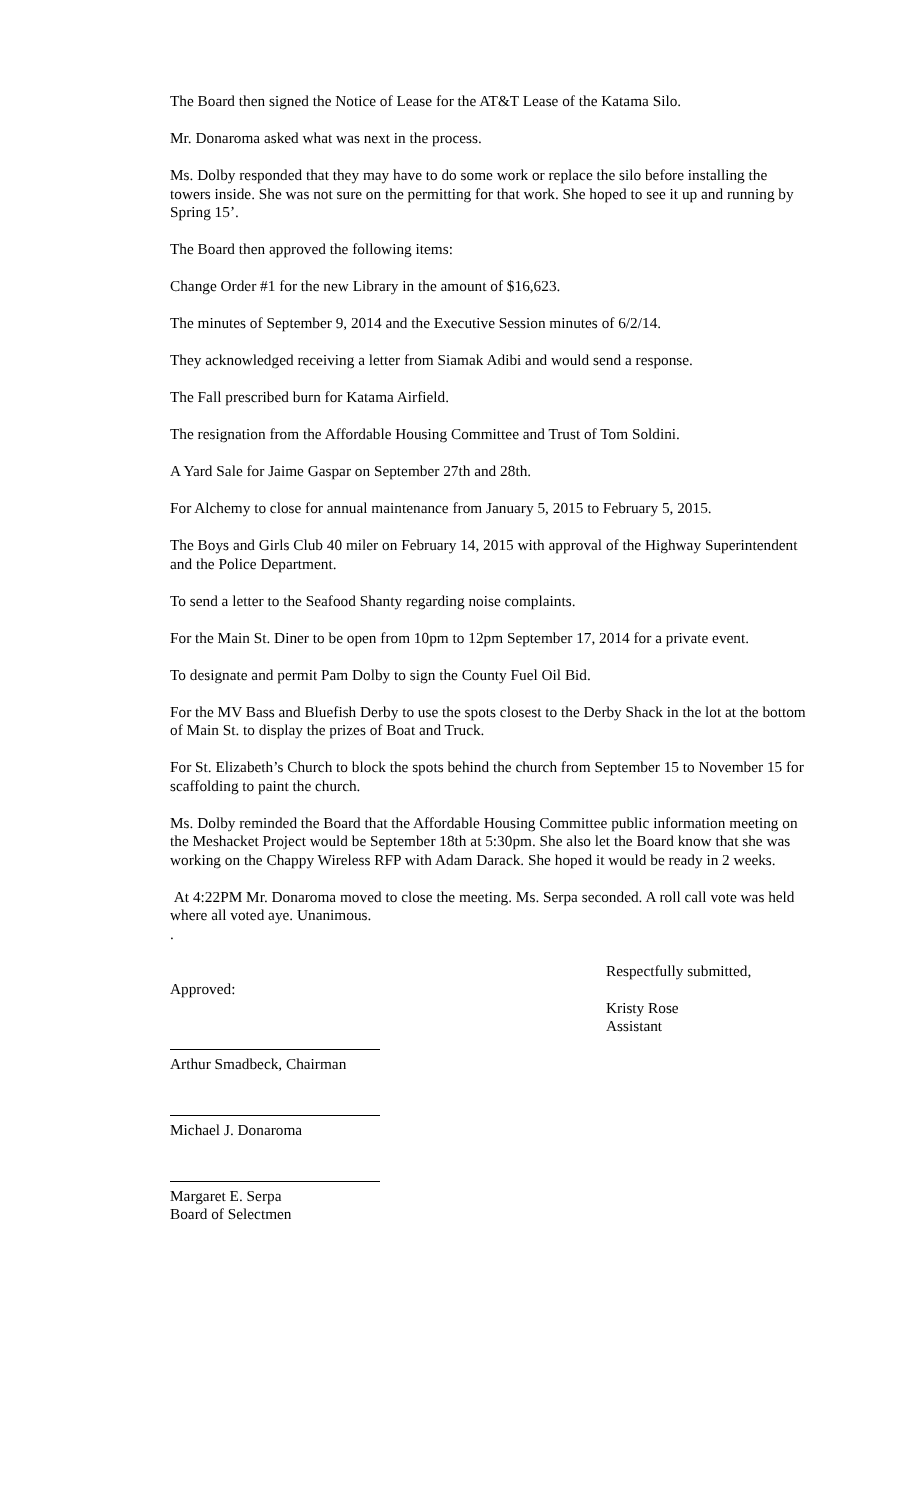The Board then signed the Notice of Lease for the AT&T Lease of the Katama Silo.
Mr. Donaroma asked what was next in the process.
Ms. Dolby responded that they may have to do some work or replace the silo before installing the towers inside. She was not sure on the permitting for that work. She hoped to see it up and running by Spring 15’.
The Board then approved the following items:
Change Order #1 for the new Library in the amount of $16,623.
The minutes of September 9, 2014 and the Executive Session minutes of 6/2/14.
They acknowledged receiving a letter from Siamak Adibi and would send a response.
The Fall prescribed burn for Katama Airfield.
The resignation from the Affordable Housing Committee and Trust of Tom Soldini.
A Yard Sale for Jaime Gaspar on September 27th and 28th.
For Alchemy to close for annual maintenance from January 5, 2015 to February 5, 2015.
The Boys and Girls Club 40 miler on February 14, 2015 with approval of the Highway Superintendent and the Police Department.
To send a letter to the Seafood Shanty regarding noise complaints.
For the Main St. Diner to be open from 10pm to 12pm September 17, 2014 for a private event.
To designate and permit Pam Dolby to sign the County Fuel Oil Bid.
For the MV Bass and Bluefish Derby to use the spots closest to the Derby Shack in the lot at the bottom of Main St. to display the prizes of Boat and Truck.
For St. Elizabeth’s Church to block the spots behind the church from September 15 to November 15 for scaffolding to paint the church.
Ms. Dolby reminded the Board that the Affordable Housing Committee public information meeting on the Meshacket Project would be September 18th at 5:30pm. She also let the Board know that she was working on the Chappy Wireless RFP with Adam Darack. She hoped it would be ready in 2 weeks.
At 4:22PM Mr. Donaroma moved to close the meeting. Ms. Serpa seconded. A roll call vote was held where all voted aye. Unanimous.
.
Approved:
Arthur Smadbeck, Chairman
Michael J. Donaroma
Margaret E. Serpa
Board of Selectmen
Respectfully submitted,
Kristy Rose
Assistant